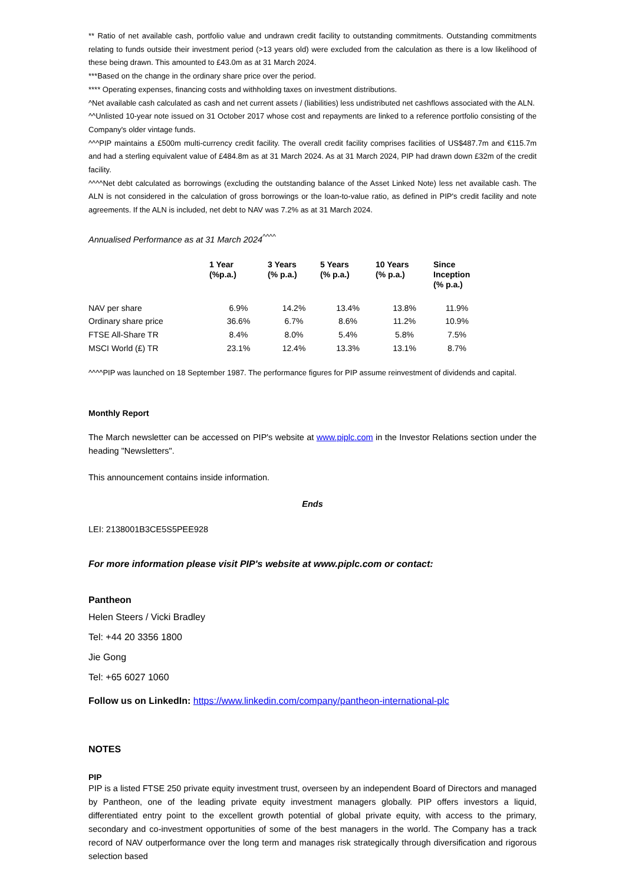** Ratio of net available cash, portfolio value and undrawn credit facility to outstanding commitments. Outstanding commitments relating to funds outside their investment period (>13 years old) were excluded from the calculation as there is a low likelihood of these being drawn. This amounted to £43.0m as at 31 March 2024.
***Based on the change in the ordinary share price over the period.
**** Operating expenses, financing costs and withholding taxes on investment distributions.
^Net available cash calculated as cash and net current assets / (liabilities) less undistributed net cashflows associated with the ALN.
^^Unlisted 10-year note issued on 31 October 2017 whose cost and repayments are linked to a reference portfolio consisting of the Company's older vintage funds.
^^^PIP maintains a £500m multi-currency credit facility. The overall credit facility comprises facilities of US$487.7m and €115.7m and had a sterling equivalent value of £484.8m as at 31 March 2024. As at 31 March 2024, PIP had drawn down £32m of the credit facility.
^^^^Net debt calculated as borrowings (excluding the outstanding balance of the Asset Linked Note) less net available cash. The ALN is not considered in the calculation of gross borrowings or the loan-to-value ratio, as defined in PIP's credit facility and note agreements. If the ALN is included, net debt to NAV was 7.2% as at 31 March 2024.
Annualised Performance as at 31 March 2024<sup>^^^^</sup>
| | 1 Year (%p.a.) | 3 Years (% p.a.) | 5 Years (% p.a.) | 10 Years (% p.a.) | Since Inception (% p.a.) |
| --- | --- | --- | --- | --- | --- |
| NAV per share | 6.9% | 14.2% | 13.4% | 13.8% | 11.9% |
| Ordinary share price | 36.6% | 6.7% | 8.6% | 11.2% | 10.9% |
| FTSE All-Share TR | 8.4% | 8.0% | 5.4% | 5.8% | 7.5% |
| MSCI World (£) TR | 23.1% | 12.4% | 13.3% | 13.1% | 8.7% |
^^^^PIP was launched on 18 September 1987. The performance figures for PIP assume reinvestment of dividends and capital.
Monthly Report
The March newsletter can be accessed on PIP's website at www.piplc.com in the Investor Relations section under the heading "Newsletters".
This announcement contains inside information.
Ends
LEI: 2138001B3CE5S5PEE928
For more information please visit PIP's website at www.piplc.com or contact:
Pantheon
Helen Steers / Vicki Bradley
Tel: +44 20 3356 1800
Jie Gong
Tel: +65 6027 1060
Follow us on LinkedIn: https://www.linkedin.com/company/pantheon-international-plc
NOTES
PIP
PIP is a listed FTSE 250 private equity investment trust, overseen by an independent Board of Directors and managed by Pantheon, one of the leading private equity investment managers globally. PIP offers investors a liquid, differentiated entry point to the excellent growth potential of global private equity, with access to the primary, secondary and co-investment opportunities of some of the best managers in the world. The Company has a track record of NAV outperformance over the long term and manages risk strategically through diversification and rigorous selection based